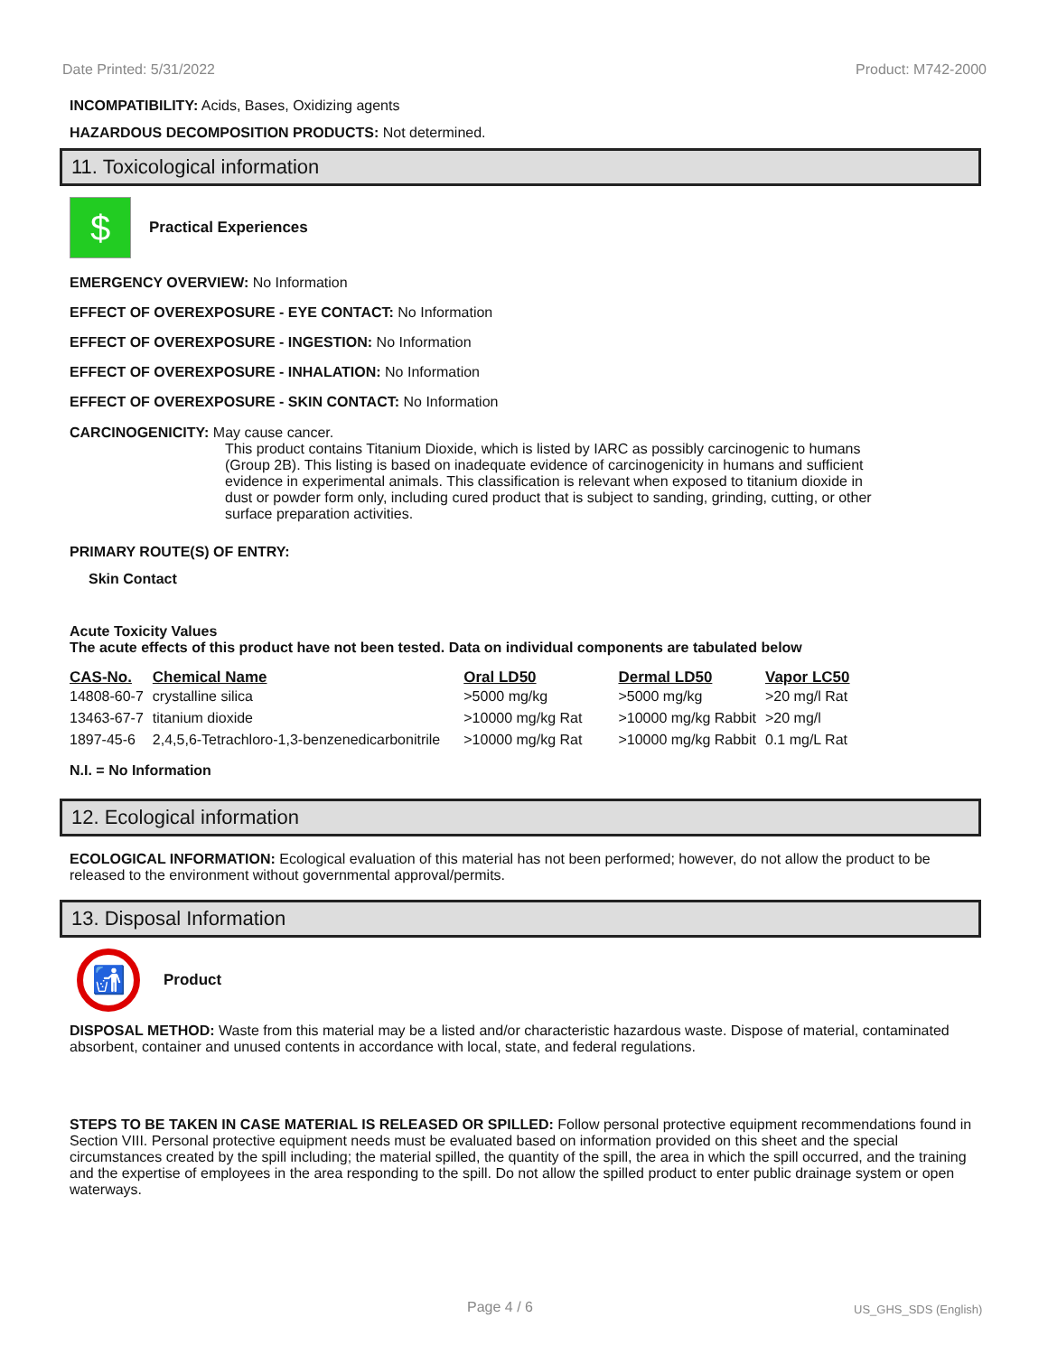Date Printed: 5/31/2022 Product: M742-2000
INCOMPATIBILITY: Acids, Bases, Oxidizing agents
HAZARDOUS DECOMPOSITION PRODUCTS: Not determined.
11. Toxicological information
$
Practical Experiences
EMERGENCY OVERVIEW: No Information
EFFECT OF OVEREXPOSURE - EYE CONTACT: No Information
EFFECT OF OVEREXPOSURE - INGESTION: No Information
EFFECT OF OVEREXPOSURE - INHALATION: No Information
EFFECT OF OVEREXPOSURE - SKIN CONTACT: No Information
CARCINOGENICITY: May cause cancer.
This product contains Titanium Dioxide, which is listed by IARC as possibly carcinogenic to humans (Group 2B). This listing is based on inadequate evidence of carcinogenicity in humans and sufficient evidence in experimental animals. This classification is relevant when exposed to titanium dioxide in dust or powder form only, including cured product that is subject to sanding, grinding, cutting, or other surface preparation activities.
PRIMARY ROUTE(S) OF ENTRY:
Skin Contact
Acute Toxicity Values
The acute effects of this product have not been tested. Data on individual components are tabulated below
| CAS-No. | Chemical Name | Oral LD50 | Dermal LD50 | Vapor LC50 |
| --- | --- | --- | --- | --- |
| 14808-60-7 | crystalline silica | >5000 mg/kg | >5000 mg/kg | >20 mg/l Rat |
| 13463-67-7 | titanium dioxide | >10000 mg/kg Rat | >10000 mg/kg Rabbit | >20 mg/l |
| 1897-45-6 | 2,4,5,6-Tetrachloro-1,3-benzenedicarbonitrile | >10000 mg/kg Rat | >10000 mg/kg Rabbit | 0.1 mg/L Rat |
N.I. = No Information
12. Ecological information
ECOLOGICAL INFORMATION: Ecological evaluation of this material has not been performed; however, do not allow the product to be released to the environment without governmental approval/permits.
13. Disposal Information
🚮
Product
DISPOSAL METHOD: Waste from this material may be a listed and/or characteristic hazardous waste. Dispose of material, contaminated absorbent, container and unused contents in accordance with local, state, and federal regulations.
STEPS TO BE TAKEN IN CASE MATERIAL IS RELEASED OR SPILLED: Follow personal protective equipment recommendations found in Section VIII. Personal protective equipment needs must be evaluated based on information provided on this sheet and the special circumstances created by the spill including; the material spilled, the quantity of the spill, the area in which the spill occurred, and the training and the expertise of employees in the area responding to the spill. Do not allow the spilled product to enter public drainage system or open waterways.
Page 4 / 6 US_GHS_SDS (English)